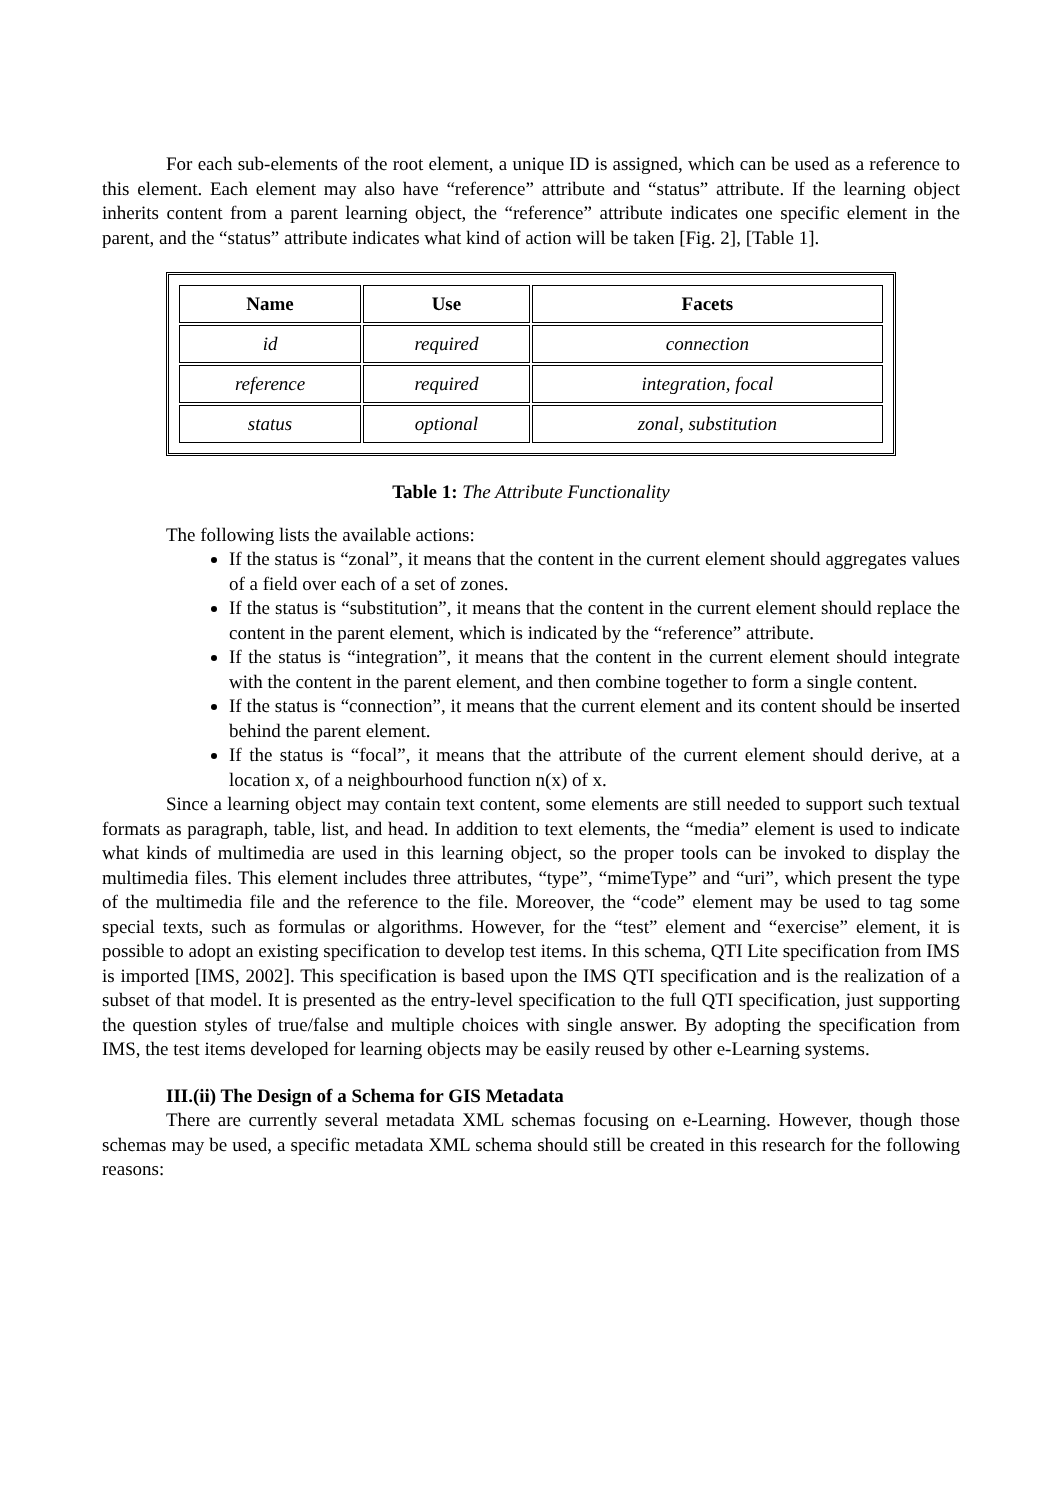For each sub-elements of the root element, a unique ID is assigned, which can be used as a reference to this element. Each element may also have “reference” attribute and “status” attribute. If the learning object inherits content from a parent learning object, the “reference” attribute indicates one specific element in the parent, and the “status” attribute indicates what kind of action will be taken [Fig. 2], [Table 1].
| Name | Use | Facets |
| --- | --- | --- |
| id | required | connection |
| reference | required | integration, focal |
| status | optional | zonal, substitution |
Table 1: The Attribute Functionality
The following lists the available actions:
If the status is “zonal”, it means that the content in the current element should aggregates values of a field over each of a set of zones.
If the status is “substitution”, it means that the content in the current element should replace the content in the parent element, which is indicated by the “reference” attribute.
If the status is “integration”, it means that the content in the current element should integrate with the content in the parent element, and then combine together to form a single content.
If the status is “connection”, it means that the current element and its content should be inserted behind the parent element.
If the status is “focal”, it means that the attribute of the current element should derive, at a location x, of a neighbourhood function n(x) of x.
Since a learning object may contain text content, some elements are still needed to support such textual formats as paragraph, table, list, and head. In addition to text elements, the “media” element is used to indicate what kinds of multimedia are used in this learning object, so the proper tools can be invoked to display the multimedia files. This element includes three attributes, “type”, “mimeType” and “uri”, which present the type of the multimedia file and the reference to the file. Moreover, the “code” element may be used to tag some special texts, such as formulas or algorithms. However, for the “test” element and “exercise” element, it is possible to adopt an existing specification to develop test items. In this schema, QTI Lite specification from IMS is imported [IMS, 2002]. This specification is based upon the IMS QTI specification and is the realization of a subset of that model. It is presented as the entry-level specification to the full QTI specification, just supporting the question styles of true/false and multiple choices with single answer. By adopting the specification from IMS, the test items developed for learning objects may be easily reused by other e-Learning systems.
III.(ii) The Design of a Schema for GIS Metadata
There are currently several metadata XML schemas focusing on e-Learning. However, though those schemas may be used, a specific metadata XML schema should still be created in this research for the following reasons: